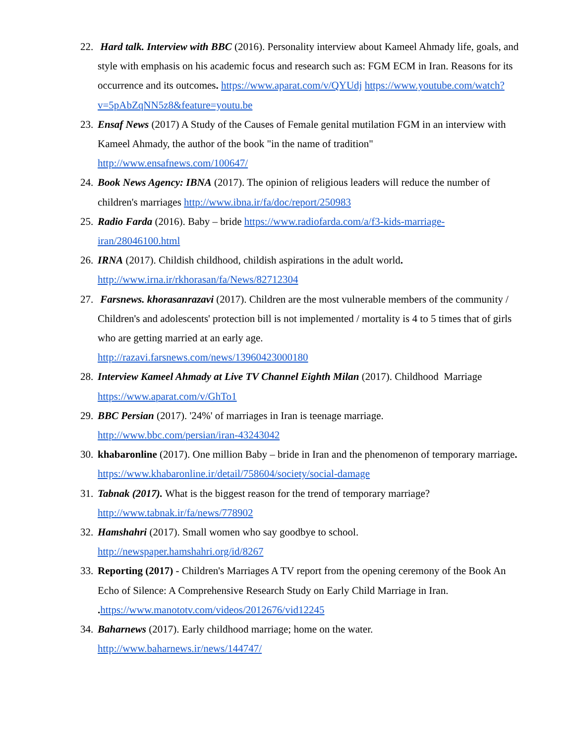22.
Hard talk. Interview with BBC (2016). Personality interview about Kameel Ahmady life, goals, and style with emphasis on his academic focus and research such as: FGM ECM in Iran. Reasons for its occurrence and its outcomes. https://www.aparat.com/v/QYUdj https://www.youtube.com/watch?v=5pAbZqNN5z8&feature=youtu.be
23.
Ensaf News (2017) A Study of the Causes of Female genital mutilation FGM in an interview with Kameel Ahmady, the author of the book "in the name of tradition" http://www.ensafnews.com/100647/
24.
Book News Agency: IBNA (2017). The opinion of religious leaders will reduce the number of children's marriages http://www.ibna.ir/fa/doc/report/250983
25.
Radio Farda (2016). Baby – bride https://www.radiofarda.com/a/f3-kids-marriage-iran/28046100.html
26.
IRNA (2017). Childish childhood, childish aspirations in the adult world.
http://www.irna.ir/rkhorasan/fa/News/82712304
27.
Farsnews. khorasanrazavi (2017). Children are the most vulnerable members of the community / Children's and adolescents' protection bill is not implemented / mortality is 4 to 5 times that of girls who are getting married at an early age.
http://razavi.farsnews.com/news/13960423000180
28.
Interview Kameel Ahmady at Live TV Channel Eighth Milan (2017). Childhood Marriage https://www.aparat.com/v/GhTo1
29.
BBC Persian (2017). '24%' of marriages in Iran is teenage marriage.
http://www.bbc.com/persian/iran-43243042
30.
khabaronline (2017). One million Baby – bride in Iran and the phenomenon of temporary marriage. https://www.khabaronline.ir/detail/758604/society/social-damage
31.
Tabnak (2017). What is the biggest reason for the trend of temporary marriage?
http://www.tabnak.ir/fa/news/778902
32.
Hamshahri (2017). Small women who say goodbye to school.
http://newspaper.hamshahri.org/id/8267
33.
Reporting (2017) - Children's Marriages A TV report from the opening ceremony of the Book An Echo of Silence: A Comprehensive Research Study on Early Child Marriage in Iran.
. https://www.manototv.com/videos/2012676/vid12245
34.
Baharnews (2017). Early childhood marriage; home on the water.
http://www.baharnews.ir/news/144747/